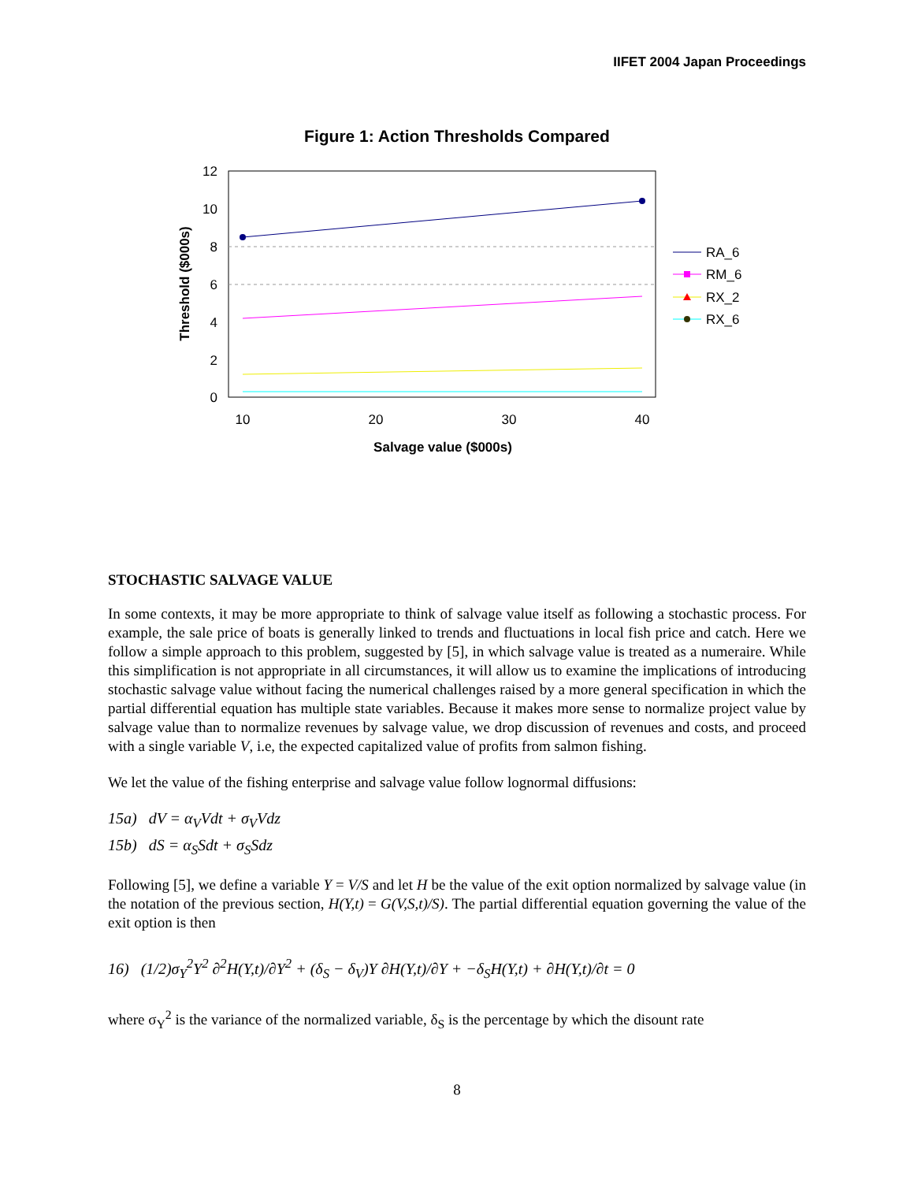IIFET 2004 Japan Proceedings
Figure 1: Action Thresholds Compared
12
10
8
6
4
2
0
10
20
30
40
Salvage value ($000s)
Threshold ($000s)
RA_6
RM_6
RX_2
RX_6
STOCHASTIC SALVAGE VALUE
In some contexts, it may be more appropriate to think of salvage value itself as following a stochastic process. For example, the sale price of boats is generally linked to trends and fluctuations in local fish price and catch. Here we follow a simple approach to this problem, suggested by [5], in which salvage value is treated as a numeraire. While this simplification is not appropriate in all circumstances, it will allow us to examine the implications of introducing stochastic salvage value without facing the numerical challenges raised by a more general specification in which the partial differential equation has multiple state variables. Because it makes more sense to normalize project value by salvage value than to normalize revenues by salvage value, we drop discussion of revenues and costs, and proceed with a single variable V, i.e, the expected capitalized value of profits from salmon fishing.
We let the value of the fishing enterprise and salvage value follow lognormal diffusions:
15a) dV = α<sub>V</sub>Vdt + σ<sub>V</sub>Vdz
15b) dS = α<sub>S</sub>Sdt + σ<sub>S</sub>Sdz
Following [5], we define a variable Y = V/S and let H be the value of the exit option normalized by salvage value (in the notation of the previous section, H(Y,t) = G(V,S,t)/S). The partial differential equation governing the value of the exit option is then
16) (1/2)σ<sub>Y</sub><sup>2</sup>Y<sup>2</sup> ∂<sup>2</sup>H(Y,t)/∂Y<sup>2</sup> + (δ<sub>S</sub> − δ<sub>V</sub>)Y ∂H(Y,t)/∂Y + −δ<sub>S</sub>H(Y,t) + ∂H(Y,t)/∂t = 0
where σ<sub>Y</sub><sup>2</sup> is the variance of the normalized variable, δ<sub>S</sub> is the percentage by which the disount rate
8